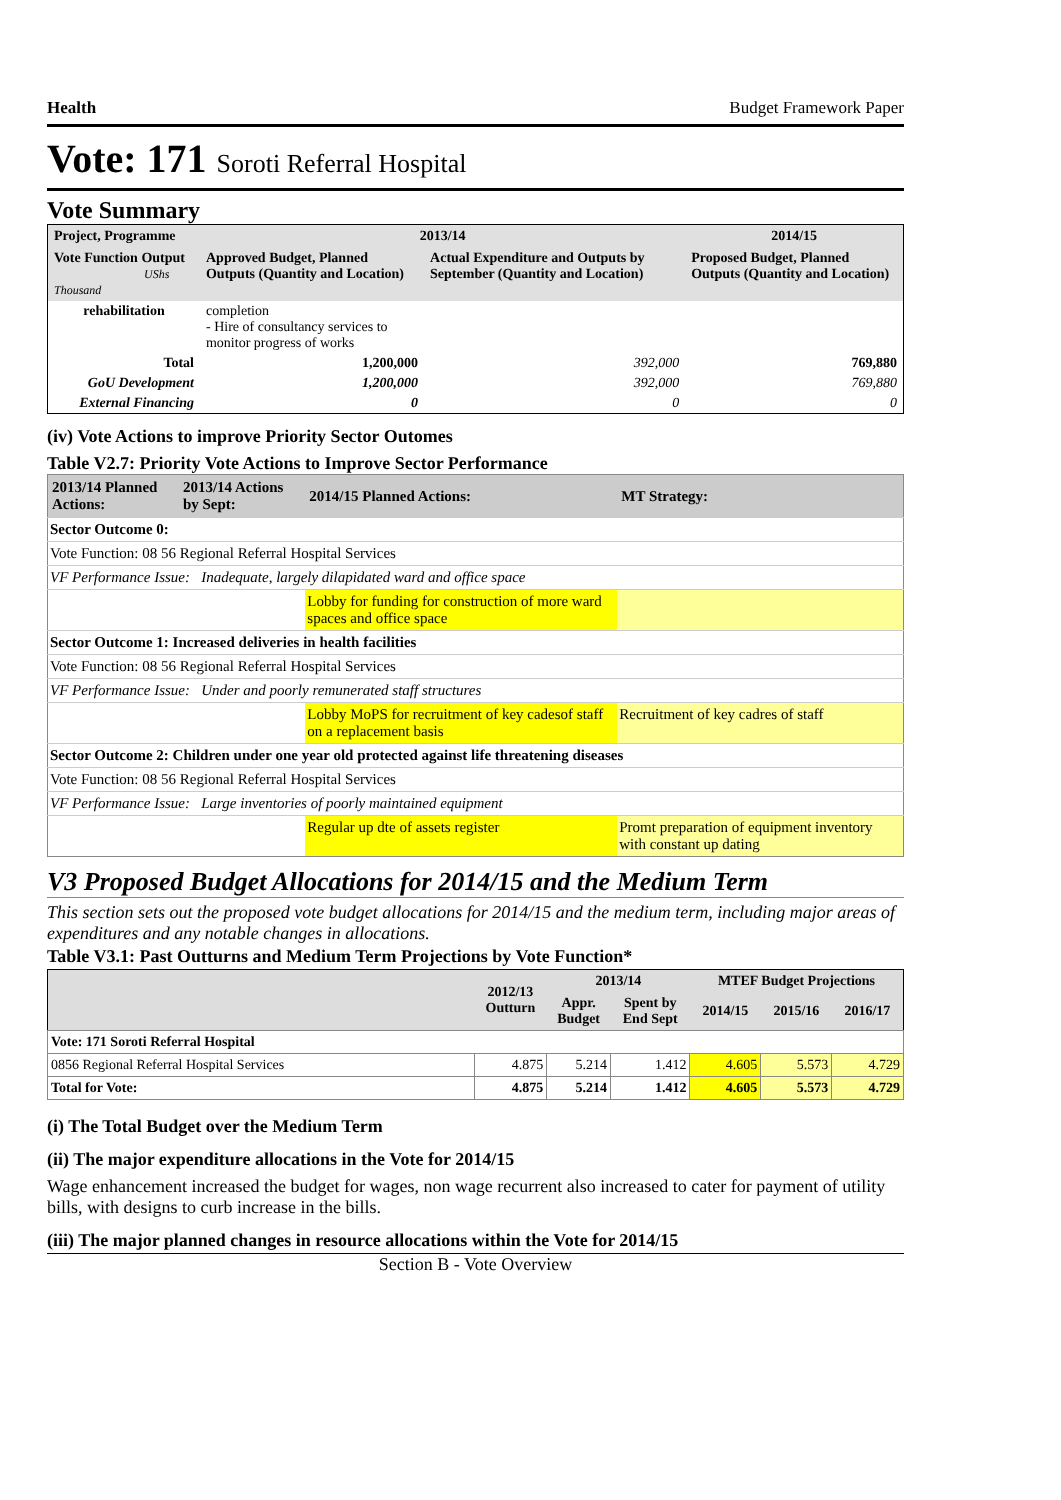Health Budget Framework Paper
Vote: 171 Soroti Referral Hospital
Vote Summary
| Project, Programme | 2013/14 | | 2014/15 |
| --- | --- | --- | --- |
| Vote Function Output UShs Thousand | Approved Budget, Planned Outputs (Quantity and Location) | Actual Expenditure and Outputs by September (Quantity and Location) | Proposed Budget, Planned Outputs (Quantity and Location) |
| rehabilitation | completion - Hire of consultancy services to monitor progress of works | | |
| Total | 1,200,000 | 392,000 | 769,880 |
| GoU Development | 1,200,000 | 392,000 | 769,880 |
| External Financing | 0 | 0 | 0 |
(iv) Vote Actions to improve Priority Sector Outomes
Table V2.7: Priority Vote Actions to Improve Sector Performance
| 2013/14 Planned Actions: | 2013/14 Actions by Sept: | 2014/15 Planned Actions: | MT Strategy: |
| --- | --- | --- | --- |
| Sector Outcome 0: | | | |
| Vote Function: 08 56 Regional Referral Hospital Services | | | |
| VF Performance Issue: Inadequate, largely dilapidated ward and office space | | | |
| | | Lobby for funding for construction of more ward spaces and office space | |
| Sector Outcome 1: Increased deliveries in health facilities | | | |
| Vote Function: 08 56 Regional Referral Hospital Services | | | |
| VF Performance Issue: Under and poorly remunerated staff structures | | | |
| | | Lobby MoPS for recruitment of key cadesof staff on a replacement basis | Recruitment of key cadres of staff |
| Sector Outcome 2: Children under one year old protected against life threatening diseases | | | |
| Vote Function: 08 56 Regional Referral Hospital Services | | | |
| VF Performance Issue: Large inventories of poorly maintained equipment | | | |
| | | Regular up dte of assets register | Promt preparation of equipment inventory with constant up dating |
V3 Proposed Budget Allocations for 2014/15 and the Medium Term
This section sets out the proposed vote budget allocations for 2014/15 and the medium term, including major areas of expenditures and any notable changes in allocations.
Table V3.1: Past Outturns and Medium Term Projections by Vote Function*
| | 2012/13 Outturn | 2013/14 | | MTEF Budget Projections | | |
| --- | --- | --- | --- | --- | --- | --- |
| | | Appr. Budget | Spent by End Sept | 2014/15 | 2015/16 | 2016/17 |
| Vote: 171 Soroti Referral Hospital | | | | | | |
| 0856 Regional Referral Hospital Services | 4.875 | 5.214 | 1.412 | 4.605 | 5.573 | 4.729 |
| Total for Vote: | 4.875 | 5.214 | 1.412 | 4.605 | 5.573 | 4.729 |
(i) The Total Budget over the Medium Term
(ii) The major expenditure allocations in the Vote for 2014/15
Wage enhancement increased the budget for wages, non wage recurrent also increased to cater for payment of utility bills, with designs to curb increase in the bills.
(iii) The major planned changes in resource allocations within the Vote for 2014/15
Section B - Vote Overview